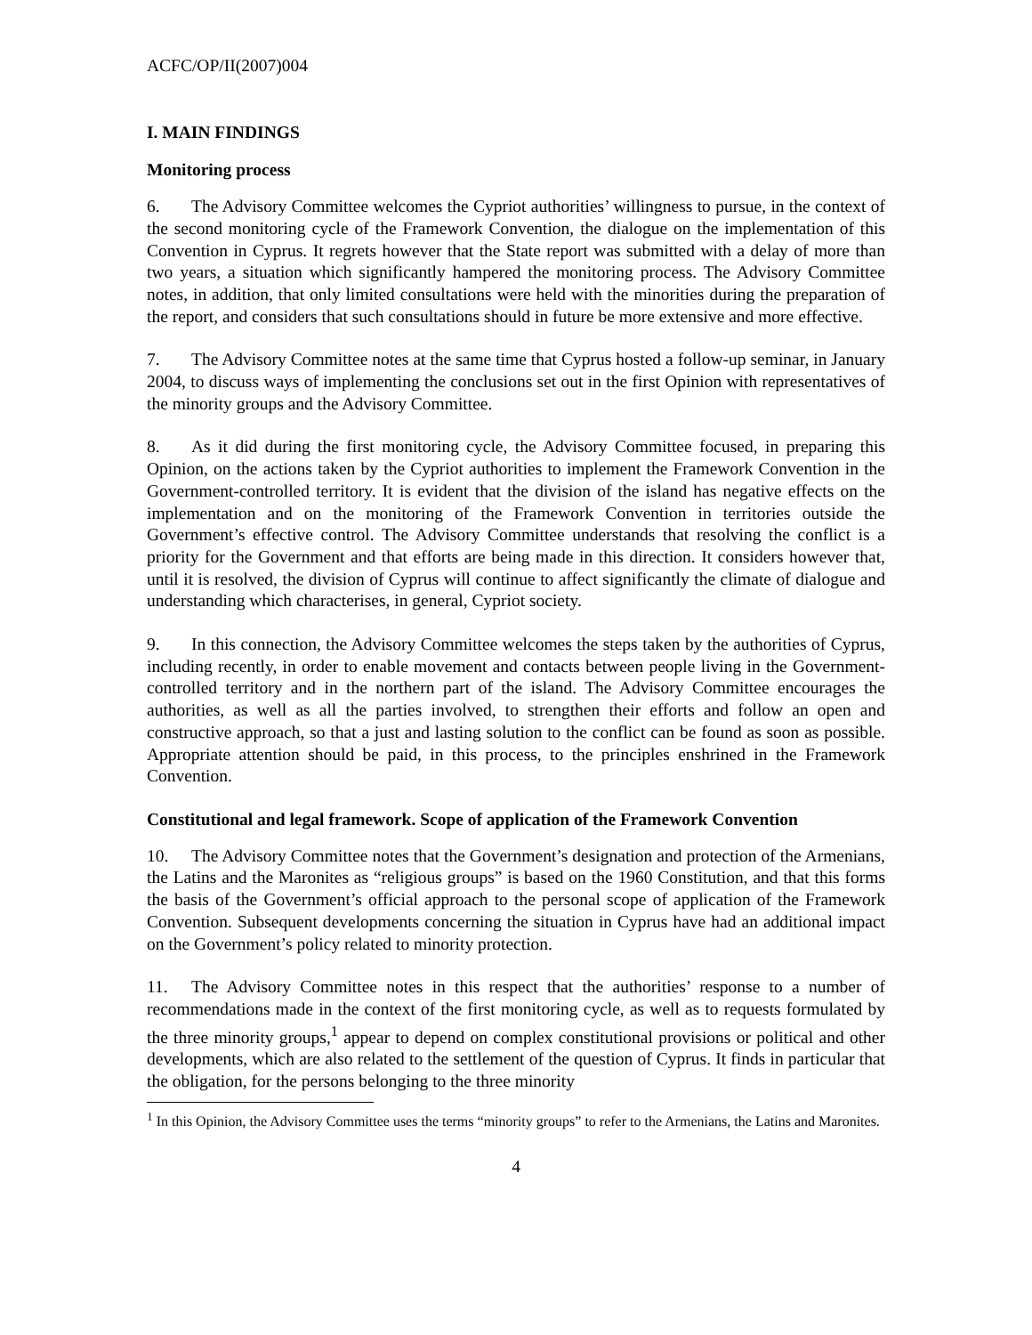ACFC/OP/II(2007)004
I. MAIN FINDINGS
Monitoring process
6. The Advisory Committee welcomes the Cypriot authorities’ willingness to pursue, in the context of the second monitoring cycle of the Framework Convention, the dialogue on the implementation of this Convention in Cyprus. It regrets however that the State report was submitted with a delay of more than two years, a situation which significantly hampered the monitoring process. The Advisory Committee notes, in addition, that only limited consultations were held with the minorities during the preparation of the report, and considers that such consultations should in future be more extensive and more effective.
7. The Advisory Committee notes at the same time that Cyprus hosted a follow-up seminar, in January 2004, to discuss ways of implementing the conclusions set out in the first Opinion with representatives of the minority groups and the Advisory Committee.
8. As it did during the first monitoring cycle, the Advisory Committee focused, in preparing this Opinion, on the actions taken by the Cypriot authorities to implement the Framework Convention in the Government-controlled territory. It is evident that the division of the island has negative effects on the implementation and on the monitoring of the Framework Convention in territories outside the Government’s effective control. The Advisory Committee understands that resolving the conflict is a priority for the Government and that efforts are being made in this direction. It considers however that, until it is resolved, the division of Cyprus will continue to affect significantly the climate of dialogue and understanding which characterises, in general, Cypriot society.
9. In this connection, the Advisory Committee welcomes the steps taken by the authorities of Cyprus, including recently, in order to enable movement and contacts between people living in the Government-controlled territory and in the northern part of the island. The Advisory Committee encourages the authorities, as well as all the parties involved, to strengthen their efforts and follow an open and constructive approach, so that a just and lasting solution to the conflict can be found as soon as possible. Appropriate attention should be paid, in this process, to the principles enshrined in the Framework Convention.
Constitutional and legal framework. Scope of application of the Framework Convention
10. The Advisory Committee notes that the Government’s designation and protection of the Armenians, the Latins and the Maronites as “religious groups” is based on the 1960 Constitution, and that this forms the basis of the Government’s official approach to the personal scope of application of the Framework Convention. Subsequent developments concerning the situation in Cyprus have had an additional impact on the Government’s policy related to minority protection.
11. The Advisory Committee notes in this respect that the authorities’ response to a number of recommendations made in the context of the first monitoring cycle, as well as to requests formulated by the three minority groups,<sup>1</sup> appear to depend on complex constitutional provisions or political and other developments, which are also related to the settlement of the question of Cyprus. It finds in particular that the obligation, for the persons belonging to the three minority
<sup>1</sup> In this Opinion, the Advisory Committee uses the terms “minority groups” to refer to the Armenians, the Latins and Maronites.
4